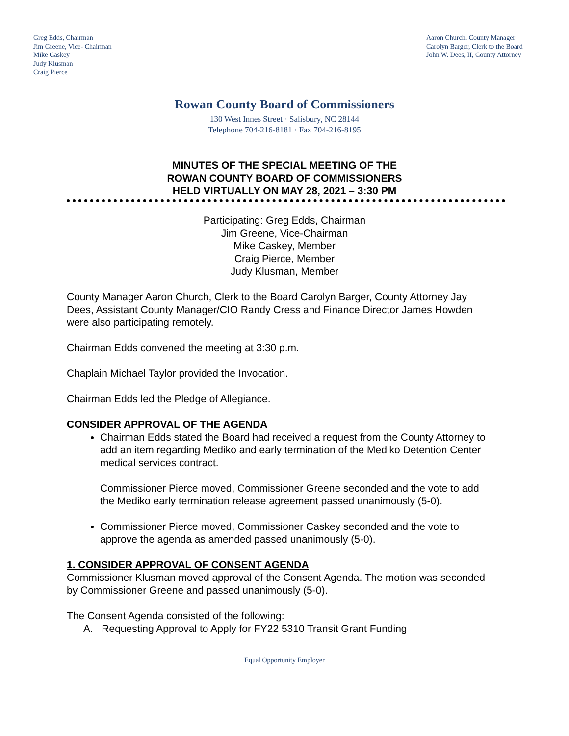Greg Edds, Chairman
Jim Greene, Vice- Chairman
Mike Caskey
Judy Klusman
Craig Pierce
Aaron Church, County Manager
Carolyn Barger, Clerk to the Board
John W. Dees, II, County Attorney
Rowan County Board of Commissioners
130 West Innes Street · Salisbury, NC 28144
Telephone 704-216-8181 · Fax 704-216-8195
MINUTES OF THE SPECIAL MEETING OF THE
ROWAN COUNTY BOARD OF COMMISSIONERS
HELD VIRTUALLY ON MAY 28, 2021 – 3:30 PM
Participating: Greg Edds, Chairman
Jim Greene, Vice-Chairman
Mike Caskey, Member
Craig Pierce, Member
Judy Klusman, Member
County Manager Aaron Church, Clerk to the Board Carolyn Barger, County Attorney Jay Dees, Assistant County Manager/CIO Randy Cress and Finance Director James Howden were also participating remotely.
Chairman Edds convened the meeting at 3:30 p.m.
Chaplain Michael Taylor provided the Invocation.
Chairman Edds led the Pledge of Allegiance.
CONSIDER APPROVAL OF THE AGENDA
Chairman Edds stated the Board had received a request from the County Attorney to add an item regarding Mediko and early termination of the Mediko Detention Center medical services contract.
Commissioner Pierce moved, Commissioner Greene seconded and the vote to add the Mediko early termination release agreement passed unanimously (5-0).
Commissioner Pierce moved, Commissioner Caskey seconded and the vote to approve the agenda as amended passed unanimously (5-0).
1. CONSIDER APPROVAL OF CONSENT AGENDA
Commissioner Klusman moved approval of the Consent Agenda. The motion was seconded by Commissioner Greene and passed unanimously (5-0).
The Consent Agenda consisted of the following:
A. Requesting Approval to Apply for FY22 5310 Transit Grant Funding
Equal Opportunity Employer